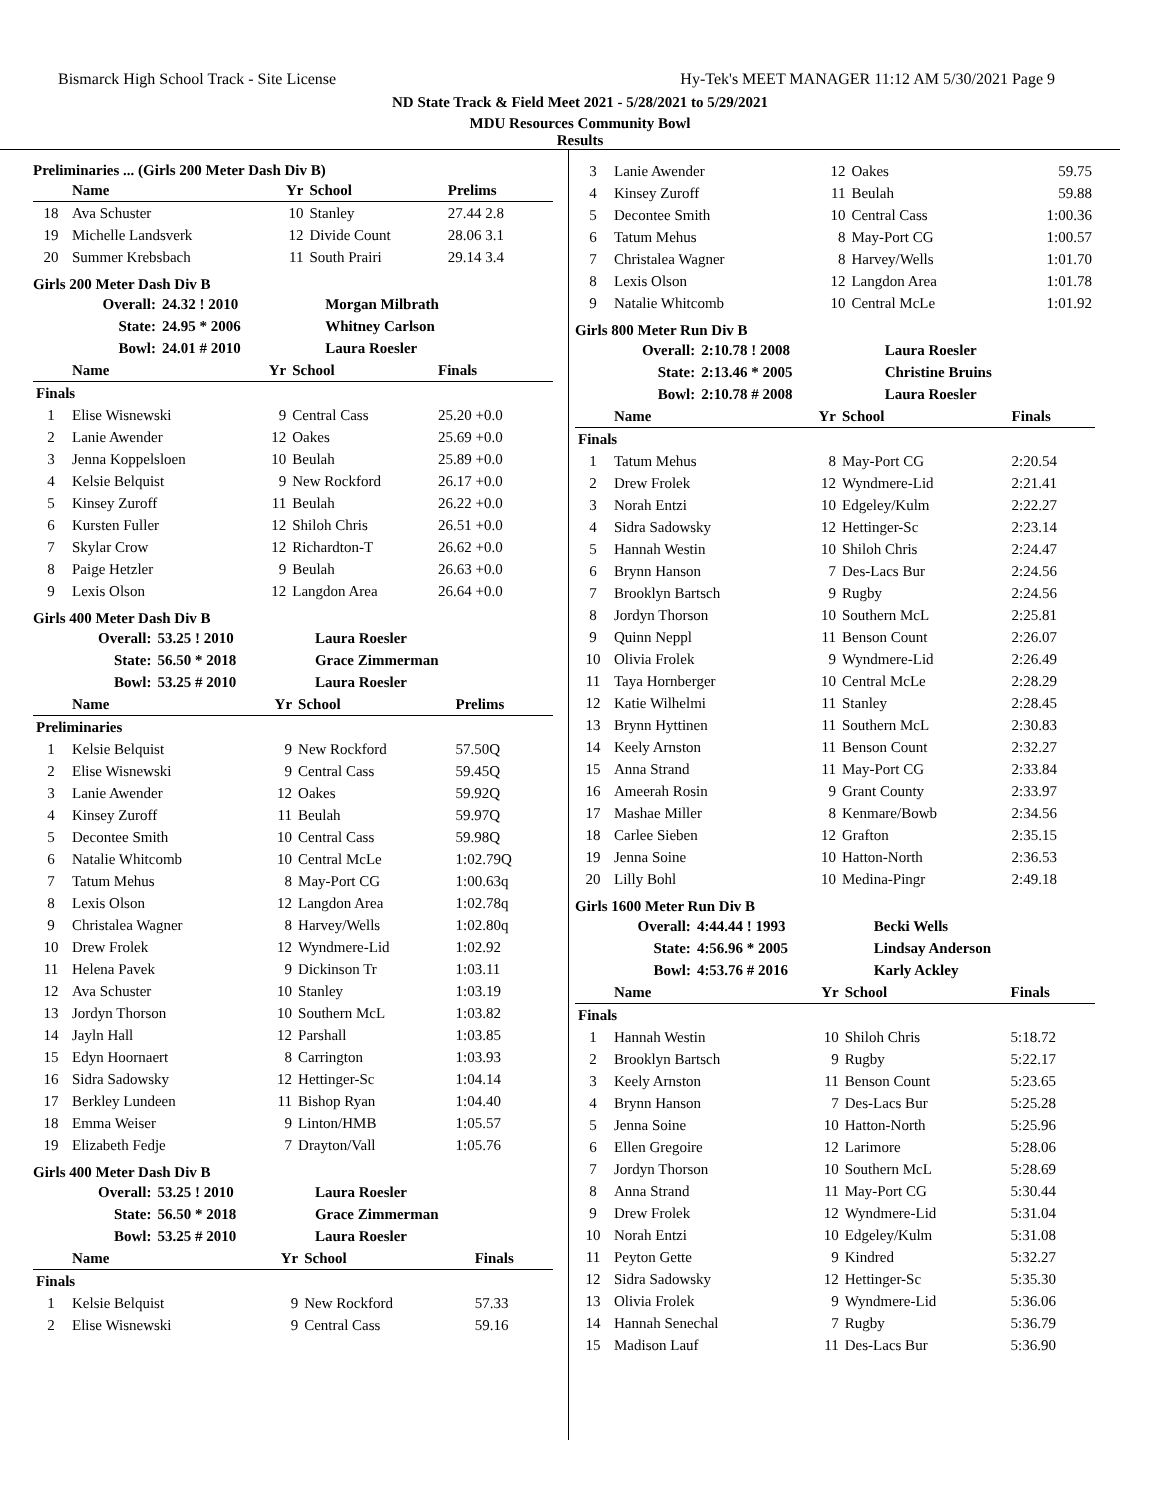Bismarck High School Track - Site License Hy-Tek's MEET MANAGER 11:12 AM 5/30/2021 Page 9
ND State Track & Field Meet 2021 - 5/28/2021 to 5/29/2021
MDU Resources Community Bowl
Results
Preliminaries ... (Girls 200 Meter Dash Div B)
| | Name | Yr | School | Prelims | |
| --- | --- | --- | --- | --- | --- |
| 18 | Ava Schuster | 10 | Stanley | 27.44 2.8 | |
| 19 | Michelle Landsverk | 12 | Divide Count | 28.06 3.1 | |
| 20 | Summer Krebsbach | 11 | South Prairi | 29.14 3.4 | |
Girls 200 Meter Dash Div B
| | Overall: | 24.32 ! 2010 | Morgan Milbrath |
| | State: | 24.95 * 2006 | Whitney Carlson |
| | Bowl: | 24.01 # 2010 | Laura Roesler |
| | Name | Yr | School | Finals | |
| --- | --- | --- | --- | --- | --- |
| Finals | | | | | |
| 1 | Elise Wisnewski | 9 | Central Cass | 25.20 +0.0 | |
| 2 | Lanie Awender | 12 | Oakes | 25.69 +0.0 | |
| 3 | Jenna Koppelsloen | 10 | Beulah | 25.89 +0.0 | |
| 4 | Kelsie Belquist | 9 | New Rockford | 26.17 +0.0 | |
| 5 | Kinsey Zuroff | 11 | Beulah | 26.22 +0.0 | |
| 6 | Kursten Fuller | 12 | Shiloh Chris | 26.51 +0.0 | |
| 7 | Skylar Crow | 12 | Richardton-T | 26.62 +0.0 | |
| 8 | Paige Hetzler | 9 | Beulah | 26.63 +0.0 | |
| 9 | Lexis Olson | 12 | Langdon Area | 26.64 +0.0 | |
Girls 400 Meter Dash Div B
| | Overall: | 53.25 ! 2010 | Laura Roesler |
| | State: | 56.50 * 2018 | Grace Zimmerman |
| | Bowl: | 53.25 # 2010 | Laura Roesler |
| | Name | Yr | School | Prelims |
| --- | --- | --- | --- | --- |
| Preliminaries | | | | |
| 1 | Kelsie Belquist | 9 | New Rockford | 57.50Q |
| 2 | Elise Wisnewski | 9 | Central Cass | 59.45Q |
| 3 | Lanie Awender | 12 | Oakes | 59.92Q |
| 4 | Kinsey Zuroff | 11 | Beulah | 59.97Q |
| 5 | Decontee Smith | 10 | Central Cass | 59.98Q |
| 6 | Natalie Whitcomb | 10 | Central McLe | 1:02.79Q |
| 7 | Tatum Mehus | 8 | May-Port CG | 1:00.63q |
| 8 | Lexis Olson | 12 | Langdon Area | 1:02.78q |
| 9 | Christalea Wagner | 8 | Harvey/Wells | 1:02.80q |
| 10 | Drew Frolek | 12 | Wyndmere-Lid | 1:02.92 |
| 11 | Helena Pavek | 9 | Dickinson Tr | 1:03.11 |
| 12 | Ava Schuster | 10 | Stanley | 1:03.19 |
| 13 | Jordyn Thorson | 10 | Southern McL | 1:03.82 |
| 14 | Jayln Hall | 12 | Parshall | 1:03.85 |
| 15 | Edyn Hoornaert | 8 | Carrington | 1:03.93 |
| 16 | Sidra Sadowsky | 12 | Hettinger-Sc | 1:04.14 |
| 17 | Berkley Lundeen | 11 | Bishop Ryan | 1:04.40 |
| 18 | Emma Weiser | 9 | Linton/HMB | 1:05.57 |
| 19 | Elizabeth Fedje | 7 | Drayton/Vall | 1:05.76 |
Girls 400 Meter Dash Div B
| | Overall: | 53.25 ! 2010 | Laura Roesler |
| | State: | 56.50 * 2018 | Grace Zimmerman |
| | Bowl: | 53.25 # 2010 | Laura Roesler |
| | Name | Yr | School | Finals |
| --- | --- | --- | --- | --- |
| Finals | | | | |
| 1 | Kelsie Belquist | 9 | New Rockford | 57.33 |
| 2 | Elise Wisnewski | 9 | Central Cass | 59.16 |
| 3 | Lanie Awender | 12 | Oakes | 59.75 |
| 4 | Kinsey Zuroff | 11 | Beulah | 59.88 |
| 5 | Decontee Smith | 10 | Central Cass | 1:00.36 |
| 6 | Tatum Mehus | 8 | May-Port CG | 1:00.57 |
| 7 | Christalea Wagner | 8 | Harvey/Wells | 1:01.70 |
| 8 | Lexis Olson | 12 | Langdon Area | 1:01.78 |
| 9 | Natalie Whitcomb | 10 | Central McLe | 1:01.92 |
Girls 800 Meter Run Div B
| | Overall: | 2:10.78 ! 2008 | Laura Roesler |
| | State: | 2:13.46 * 2005 | Christine Bruins |
| | Bowl: | 2:10.78 # 2008 | Laura Roesler |
| | Name | Yr | School | Finals |
| --- | --- | --- | --- | --- |
| Finals | | | | |
| 1 | Tatum Mehus | 8 | May-Port CG | 2:20.54 |
| 2 | Drew Frolek | 12 | Wyndmere-Lid | 2:21.41 |
| 3 | Norah Entzi | 10 | Edgeley/Kulm | 2:22.27 |
| 4 | Sidra Sadowsky | 12 | Hettinger-Sc | 2:23.14 |
| 5 | Hannah Westin | 10 | Shiloh Chris | 2:24.47 |
| 6 | Brynn Hanson | 7 | Des-Lacs Bur | 2:24.56 |
| 7 | Brooklyn Bartsch | 9 | Rugby | 2:24.56 |
| 8 | Jordyn Thorson | 10 | Southern McL | 2:25.81 |
| 9 | Quinn Neppl | 11 | Benson Count | 2:26.07 |
| 10 | Olivia Frolek | 9 | Wyndmere-Lid | 2:26.49 |
| 11 | Taya Hornberger | 10 | Central McLe | 2:28.29 |
| 12 | Katie Wilhelmi | 11 | Stanley | 2:28.45 |
| 13 | Brynn Hyttinen | 11 | Southern McL | 2:30.83 |
| 14 | Keely Arnston | 11 | Benson Count | 2:32.27 |
| 15 | Anna Strand | 11 | May-Port CG | 2:33.84 |
| 16 | Ameerah Rosin | 9 | Grant County | 2:33.97 |
| 17 | Mashae Miller | 8 | Kenmare/Bowb | 2:34.56 |
| 18 | Carlee Sieben | 12 | Grafton | 2:35.15 |
| 19 | Jenna Soine | 10 | Hatton-North | 2:36.53 |
| 20 | Lilly Bohl | 10 | Medina-Pingr | 2:49.18 |
Girls 1600 Meter Run Div B
| | Overall: | 4:44.44 ! 1993 | Becki Wells |
| | State: | 4:56.96 * 2005 | Lindsay Anderson |
| | Bowl: | 4:53.76 # 2016 | Karly Ackley |
| | Name | Yr | School | Finals |
| --- | --- | --- | --- | --- |
| Finals | | | | |
| 1 | Hannah Westin | 10 | Shiloh Chris | 5:18.72 |
| 2 | Brooklyn Bartsch | 9 | Rugby | 5:22.17 |
| 3 | Keely Arnston | 11 | Benson Count | 5:23.65 |
| 4 | Brynn Hanson | 7 | Des-Lacs Bur | 5:25.28 |
| 5 | Jenna Soine | 10 | Hatton-North | 5:25.96 |
| 6 | Ellen Gregoire | 12 | Larimore | 5:28.06 |
| 7 | Jordyn Thorson | 10 | Southern McL | 5:28.69 |
| 8 | Anna Strand | 11 | May-Port CG | 5:30.44 |
| 9 | Drew Frolek | 12 | Wyndmere-Lid | 5:31.04 |
| 10 | Norah Entzi | 10 | Edgeley/Kulm | 5:31.08 |
| 11 | Peyton Gette | 9 | Kindred | 5:32.27 |
| 12 | Sidra Sadowsky | 12 | Hettinger-Sc | 5:35.30 |
| 13 | Olivia Frolek | 9 | Wyndmere-Lid | 5:36.06 |
| 14 | Hannah Senechal | 7 | Rugby | 5:36.79 |
| 15 | Madison Lauf | 11 | Des-Lacs Bur | 5:36.90 |